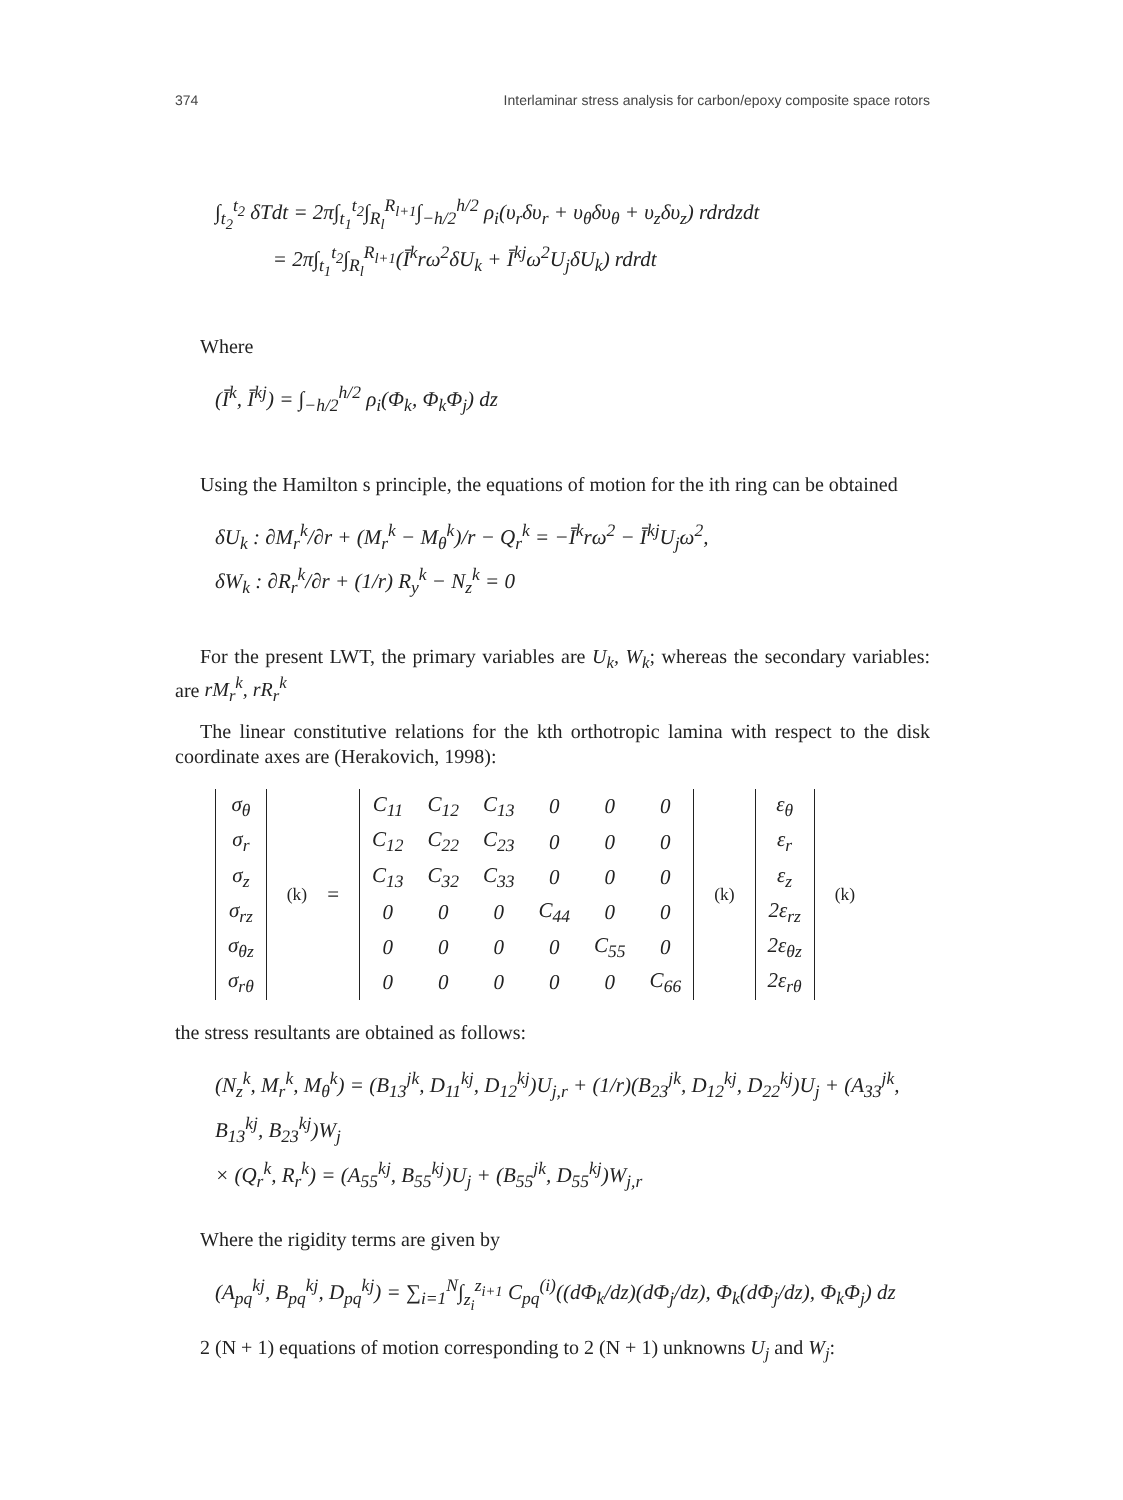374 Interlaminar stress analysis for carbon/epoxy composite space rotors
∫<sub>t<sub>2</sub></sub><sup>t<sub>2</sub></sup> δTdt = 2π∫<sub>t<sub>1</sub></sub><sup>t<sub>2</sub></sup>∫<sub>R<sub>l</sub></sub><sup>R<sub>l+1</sub></sup>∫<sub>−h/2</sub><sup>h/2</sup> ρ<sub>i</sub>(υ<sub>r</sub>δυ<sub>r</sub> + υ<sub>θ</sub>δυ<sub>θ</sub> + υ<sub>z</sub>δυ<sub>z</sub>) rdrdzdt
= 2π∫<sub>t<sub>1</sub></sub><sup>t<sub>2</sub></sup>∫<sub>R<sub>l</sub></sub><sup>R<sub>l+1</sub></sup>(Ī<sup>k</sup>rω<sup>2</sup>δU<sub>k</sub> + Ī<sup>kj</sup>ω<sup>2</sup>U<sub>j</sub>δU<sub>k</sub>) rdrdt
Where
(Ī<sup>k</sup>, Ī<sup>kj</sup>) = ∫<sub>−h/2</sub><sup>h/2</sup> ρ<sub>i</sub>(Φ<sub>k</sub>, Φ<sub>k</sub>Φ<sub>j</sub>) dz
Using the Hamilton s principle, the equations of motion for the ith ring can be obtained
δU<sub>k</sub> : ∂M<sub>r</sub><sup>k</sup>/∂r + (M<sub>r</sub><sup>k</sup> − M<sub>θ</sub><sup>k</sup>)/r − Q<sub>r</sub><sup>k</sup> = −Ī<sup>k</sup>rω<sup>2</sup> − Ī<sup>kj</sup>U<sub>j</sub>ω<sup>2</sup>,
δW<sub>k</sub> : ∂R<sub>r</sub><sup>k</sup>/∂r + (1/r) R<sub>y</sub><sup>k</sup> − N<sub>z</sub><sup>k</sup> = 0
For the present LWT, the primary variables are U<sub>k</sub>, W<sub>k</sub>; whereas the secondary variables: are rM<sub>r</sub><sup>k</sup>, rR<sub>r</sub><sup>k</sup>
The linear constitutive relations for the kth orthotropic lamina with respect to the disk coordinate axes are (Herakovich, 1998):
| σ<sub>θ</sub> |
| σ<sub>r</sub> |
| σ<sub>z</sub> |
| σ<sub>rz</sub> |
| σ<sub>θz</sub> |
| σ<sub>rθ</sub> |
<sup>(k)</sup> =
| C<sub>11</sub> | C<sub>12</sub> | C<sub>13</sub> | 0 | 0 | 0 |
| C<sub>12</sub> | C<sub>22</sub> | C<sub>23</sub> | 0 | 0 | 0 |
| C<sub>13</sub> | C<sub>32</sub> | C<sub>33</sub> | 0 | 0 | 0 |
| 0 | 0 | 0 | C<sub>44</sub> | 0 | 0 |
| 0 | 0 | 0 | 0 | C<sub>55</sub> | 0 |
| 0 | 0 | 0 | 0 | 0 | C<sub>66</sub> |
<sup>(k)</sup>
| ε<sub>θ</sub> |
| ε<sub>r</sub> |
| ε<sub>z</sub> |
| 2ε<sub>rz</sub> |
| 2ε<sub>θz</sub> |
| 2ε<sub>rθ</sub> |
<sup>(k)</sup>
the stress resultants are obtained as follows:
(N<sub>z</sub><sup>k</sup>, M<sub>r</sub><sup>k</sup>, M<sub>θ</sub><sup>k</sup>) = (B<sub>13</sub><sup>jk</sup>, D<sub>11</sub><sup>kj</sup>, D<sub>12</sub><sup>kj</sup>)U<sub>j,r</sub> + (1/r)(B<sub>23</sub><sup>jk</sup>, D<sub>12</sub><sup>kj</sup>, D<sub>22</sub><sup>kj</sup>)U<sub>j</sub> + (A<sub>33</sub><sup>jk</sup>, B<sub>13</sub><sup>kj</sup>, B<sub>23</sub><sup>kj</sup>)W<sub>j</sub>
× (Q<sub>r</sub><sup>k</sup>, R<sub>r</sub><sup>k</sup>) = (A<sub>55</sub><sup>kj</sup>, B<sub>55</sub><sup>kj</sup>)U<sub>j</sub> + (B<sub>55</sub><sup>jk</sup>, D<sub>55</sub><sup>kj</sup>)W<sub>j,r</sub>
Where the rigidity terms are given by
(A<sub>pq</sub><sup>kj</sup>, B<sub>pq</sub><sup>kj</sup>, D<sub>pq</sub><sup>kj</sup>) = ∑<sub>i=1</sub><sup>N</sup>∫<sub>z<sub>i</sub></sub><sup>z<sub>i+1</sub></sup> C<sub>pq</sub><sup>(i)</sup>((dΦ<sub>k</sub>/dz)(dΦ<sub>j</sub>/dz), Φ<sub>k</sub>(dΦ<sub>j</sub>/dz), Φ<sub>k</sub>Φ<sub>j</sub>) dz
2 (N + 1) equations of motion corresponding to 2 (N + 1) unknowns U<sub>j</sub> and W<sub>j</sub>: